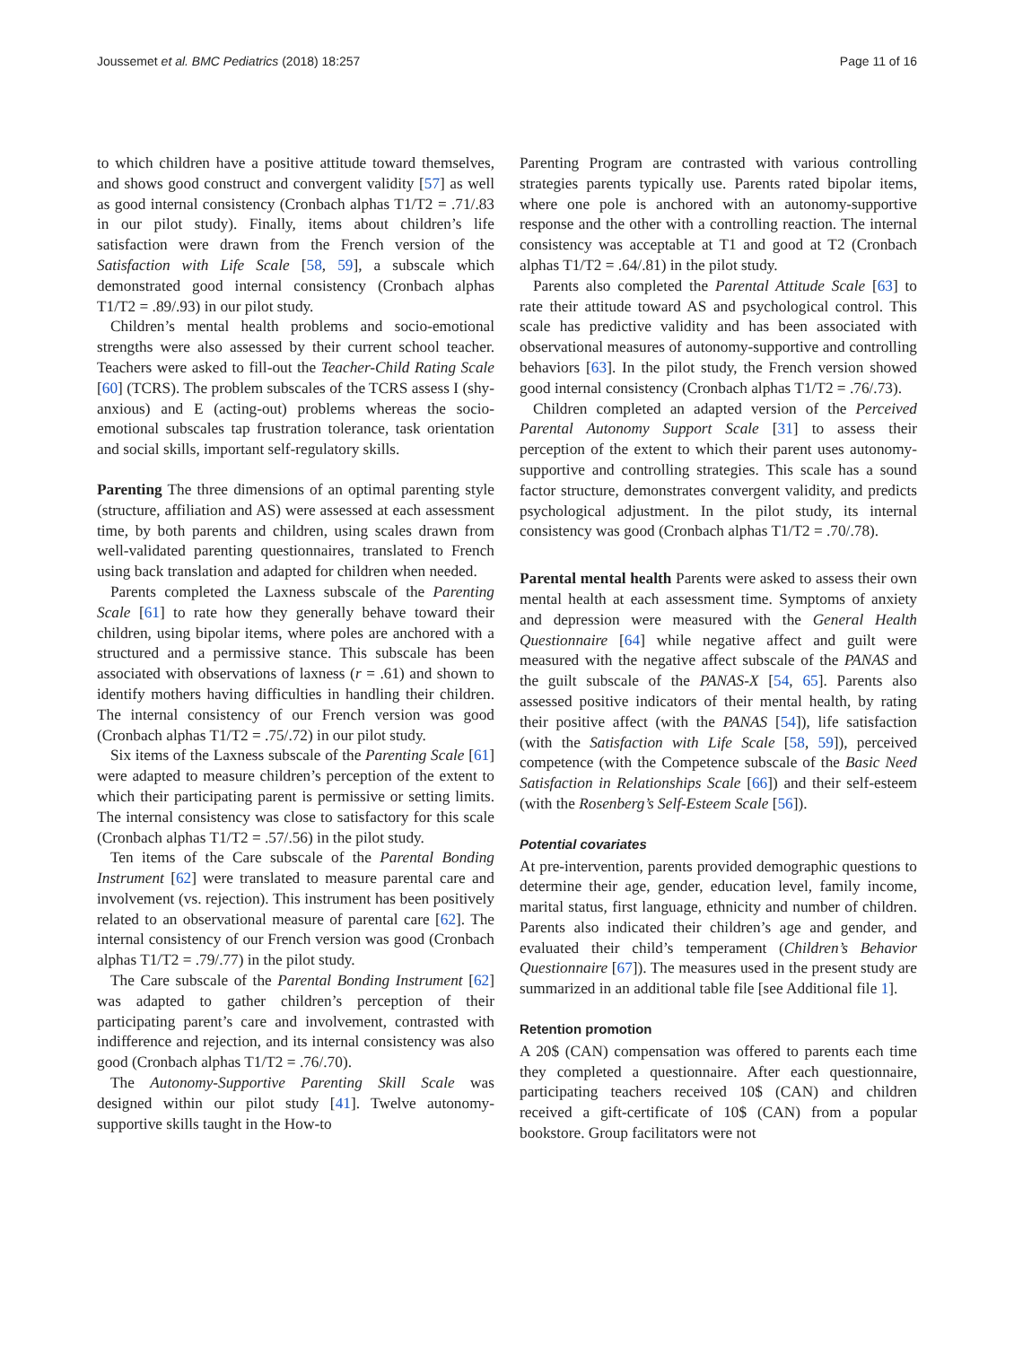Joussemet et al. BMC Pediatrics (2018) 18:257 Page 11 of 16
to which children have a positive attitude toward themselves, and shows good construct and convergent validity [57] as well as good internal consistency (Cronbach alphas T1/T2 = .71/.83 in our pilot study). Finally, items about children’s life satisfaction were drawn from the French version of the Satisfaction with Life Scale [58, 59], a subscale which demonstrated good internal consistency (Cronbach alphas T1/T2 = .89/.93) in our pilot study.
Children’s mental health problems and socio-emotional strengths were also assessed by their current school teacher. Teachers were asked to fill-out the Teacher-Child Rating Scale [60] (TCRS). The problem subscales of the TCRS assess I (shy-anxious) and E (acting-out) problems whereas the socio-emotional subscales tap frustration tolerance, task orientation and social skills, important self-regulatory skills.
Parenting The three dimensions of an optimal parenting style (structure, affiliation and AS) were assessed at each assessment time, by both parents and children, using scales drawn from well-validated parenting questionnaires, translated to French using back translation and adapted for children when needed.
Parents completed the Laxness subscale of the Parenting Scale [61] to rate how they generally behave toward their children, using bipolar items, where poles are anchored with a structured and a permissive stance. This subscale has been associated with observations of laxness (r = .61) and shown to identify mothers having difficulties in handling their children. The internal consistency of our French version was good (Cronbach alphas T1/T2 = .75/.72) in our pilot study.
Six items of the Laxness subscale of the Parenting Scale [61] were adapted to measure children’s perception of the extent to which their participating parent is permissive or setting limits. The internal consistency was close to satisfactory for this scale (Cronbach alphas T1/T2 = .57/.56) in the pilot study.
Ten items of the Care subscale of the Parental Bonding Instrument [62] were translated to measure parental care and involvement (vs. rejection). This instrument has been positively related to an observational measure of parental care [62]. The internal consistency of our French version was good (Cronbach alphas T1/T2 = .79/.77) in the pilot study.
The Care subscale of the Parental Bonding Instrument [62] was adapted to gather children’s perception of their participating parent’s care and involvement, contrasted with indifference and rejection, and its internal consistency was also good (Cronbach alphas T1/T2 = .76/.70).
The Autonomy-Supportive Parenting Skill Scale was designed within our pilot study [41]. Twelve autonomy-supportive skills taught in the How-to
Parenting Program are contrasted with various controlling strategies parents typically use. Parents rated bipolar items, where one pole is anchored with an autonomy-supportive response and the other with a controlling reaction. The internal consistency was acceptable at T1 and good at T2 (Cronbach alphas T1/T2 = .64/.81) in the pilot study.
Parents also completed the Parental Attitude Scale [63] to rate their attitude toward AS and psychological control. This scale has predictive validity and has been associated with observational measures of autonomy-supportive and controlling behaviors [63]. In the pilot study, the French version showed good internal consistency (Cronbach alphas T1/T2 = .76/.73).
Children completed an adapted version of the Perceived Parental Autonomy Support Scale [31] to assess their perception of the extent to which their parent uses autonomy-supportive and controlling strategies. This scale has a sound factor structure, demonstrates convergent validity, and predicts psychological adjustment. In the pilot study, its internal consistency was good (Cronbach alphas T1/T2 = .70/.78).
Parental mental health Parents were asked to assess their own mental health at each assessment time. Symptoms of anxiety and depression were measured with the General Health Questionnaire [64] while negative affect and guilt were measured with the negative affect subscale of the PANAS and the guilt subscale of the PANAS-X [54, 65]. Parents also assessed positive indicators of their mental health, by rating their positive affect (with the PANAS [54]), life satisfaction (with the Satisfaction with Life Scale [58, 59]), perceived competence (with the Competence subscale of the Basic Need Satisfaction in Relationships Scale [66]) and their self-esteem (with the Rosenberg’s Self-Esteem Scale [56]).
Potential covariates
At pre-intervention, parents provided demographic questions to determine their age, gender, education level, family income, marital status, first language, ethnicity and number of children. Parents also indicated their children’s age and gender, and evaluated their child’s temperament (Children’s Behavior Questionnaire [67]). The measures used in the present study are summarized in an additional table file [see Additional file 1].
Retention promotion
A 20$ (CAN) compensation was offered to parents each time they completed a questionnaire. After each questionnaire, participating teachers received 10$ (CAN) and children received a gift-certificate of 10$ (CAN) from a popular bookstore. Group facilitators were not